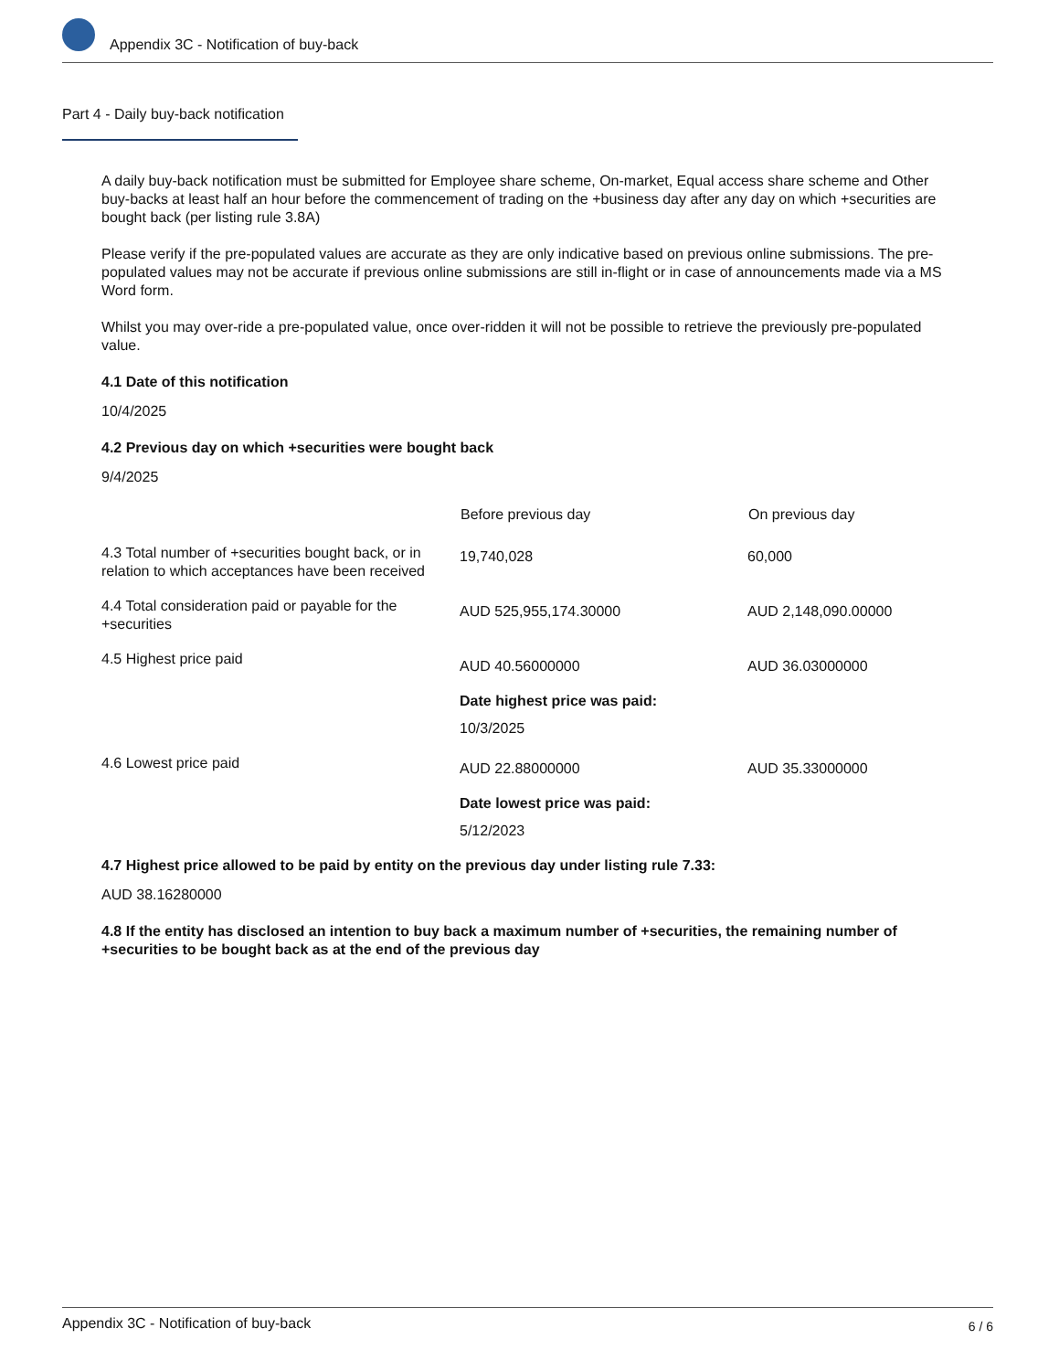Appendix 3C - Notification of buy-back
Part 4 - Daily buy-back notification
A daily buy-back notification must be submitted for Employee share scheme, On-market, Equal access share scheme and Other buy-backs at least half an hour before the commencement of trading on the +business day after any day on which +securities are bought back (per listing rule 3.8A)
Please verify if the pre-populated values are accurate as they are only indicative based on previous online submissions. The pre-populated values may not be accurate if previous online submissions are still in-flight or in case of announcements made via a MS Word form.
Whilst you may over-ride a pre-populated value, once over-ridden it will not be possible to retrieve the previously pre-populated value.
4.1 Date of this notification
10/4/2025
4.2 Previous day on which +securities were bought back
9/4/2025
| | Before previous day | On previous day |
| 4.3 Total number of +securities bought back, or in relation to which acceptances have been received | 19,740,028 | 60,000 |
| 4.4 Total consideration paid or payable for the +securities | AUD 525,955,174.30000 | AUD 2,148,090.00000 |
| 4.5 Highest price paid | AUD 40.56000000 | AUD 36.03000000 |
| | Date highest price was paid: 10/3/2025 | |
| 4.6 Lowest price paid | AUD 22.88000000 | AUD 35.33000000 |
| | Date lowest price was paid: 5/12/2023 | |
4.7 Highest price allowed to be paid by entity on the previous day under listing rule 7.33:
AUD 38.16280000
4.8 If the entity has disclosed an intention to buy back a maximum number of +securities, the remaining number of +securities to be bought back as at the end of the previous day
Appendix 3C - Notification of buy-back 6 / 6